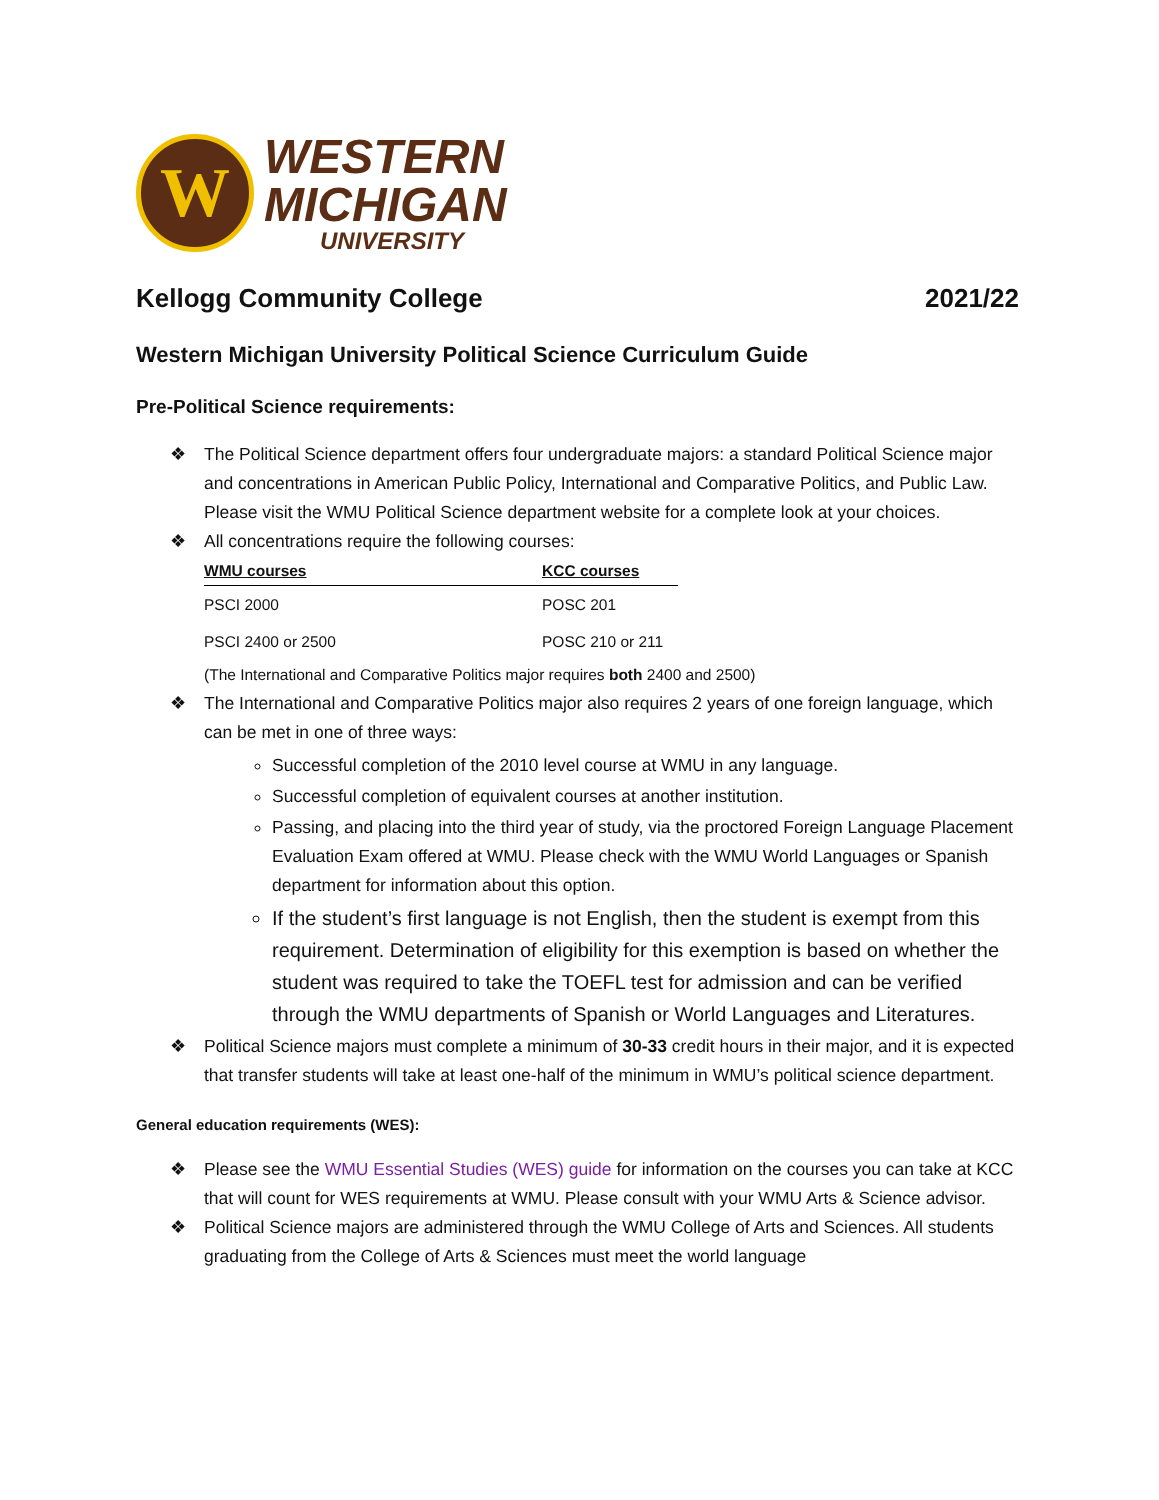W
WESTERN
MICHIGAN
UNIVERSITY
Kellogg Community College 2021/22
Western Michigan University Political Science Curriculum Guide
Pre-Political Science requirements:
❖ The Political Science department offers four undergraduate majors: a standard Political Science major and concentrations in American Public Policy, International and Comparative Politics, and Public Law. Please visit the WMU Political Science department website for a complete look at your choices.
❖ All concentrations require the following courses:
| WMU courses | KCC courses |
| --- | --- |
| PSCI 2000 | POSC 201 |
| PSCI 2400 or 2500 | POSC 210 or 211 |
(The International and Comparative Politics major requires both 2400 and 2500)
❖ The International and Comparative Politics major also requires 2 years of one foreign language, which can be met in one of three ways:
Successful completion of the 2010 level course at WMU in any language.
Successful completion of equivalent courses at another institution.
Passing, and placing into the third year of study, via the proctored Foreign Language Placement Evaluation Exam offered at WMU. Please check with the WMU World Languages or Spanish department for information about this option.
If the student’s first language is not English, then the student is exempt from this requirement. Determination of eligibility for this exemption is based on whether the student was required to take the TOEFL test for admission and can be verified through the WMU departments of Spanish or World Languages and Literatures.
❖ Political Science majors must complete a minimum of 30-33 credit hours in their major, and it is expected that transfer students will take at least one-half of the minimum in WMU’s political science department.
General education requirements (WES):
❖ Please see the WMU Essential Studies (WES) guide for information on the courses you can take at KCC that will count for WES requirements at WMU. Please consult with your WMU Arts & Science advisor.
❖ Political Science majors are administered through the WMU College of Arts and Sciences. All students graduating from the College of Arts & Sciences must meet the world language